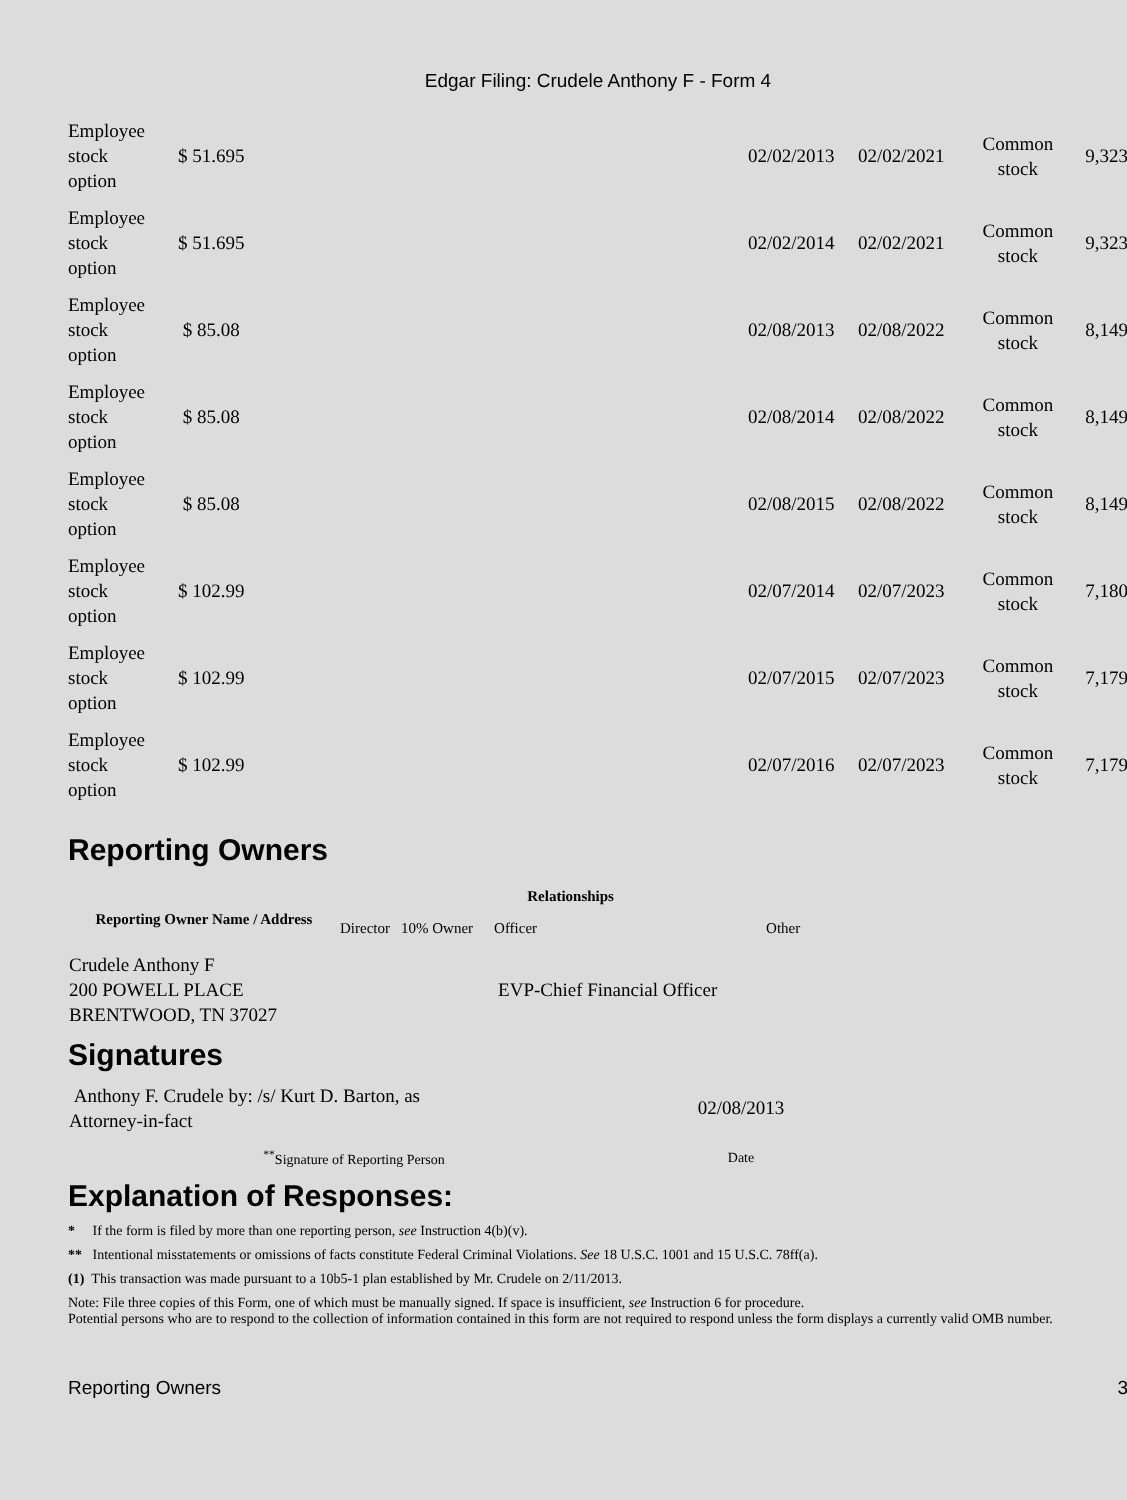Edgar Filing: Crudele Anthony F - Form 4
| Employee stock option | $ 51.695 | 02/02/2013 | 02/02/2021 | Common stock | 9,323 |
| Employee stock option | $ 51.695 | 02/02/2014 | 02/02/2021 | Common stock | 9,323 |
| Employee stock option | $ 85.08 | 02/08/2013 | 02/08/2022 | Common stock | 8,149 |
| Employee stock option | $ 85.08 | 02/08/2014 | 02/08/2022 | Common stock | 8,149 |
| Employee stock option | $ 85.08 | 02/08/2015 | 02/08/2022 | Common stock | 8,149 |
| Employee stock option | $ 102.99 | 02/07/2014 | 02/07/2023 | Common stock | 7,180 |
| Employee stock option | $ 102.99 | 02/07/2015 | 02/07/2023 | Common stock | 7,179 |
| Employee stock option | $ 102.99 | 02/07/2016 | 02/07/2023 | Common stock | 7,179 |
Reporting Owners
| Reporting Owner Name / Address | Relationships | | | |
| --- | --- | --- | --- | --- |
| | Director | 10% Owner | Officer | Other |
| Crudele Anthony F 200 POWELL PLACE BRENTWOOD, TN 37027 | | | EVP-Chief Financial Officer | |
Signatures
| Anthony F. Crudele by: /s/ Kurt D. Barton, as Attorney-in-fact | 02/08/2013 |
| <sup>**</sup> Signature of Reporting Person | Date |
Explanation of Responses:
* If the form is filed by more than one reporting person, see Instruction 4(b)(v).
** Intentional misstatements or omissions of facts constitute Federal Criminal Violations. See 18 U.S.C. 1001 and 15 U.S.C. 78ff(a).
(1) This transaction was made pursuant to a 10b5-1 plan established by Mr. Crudele on 2/11/2013.
Note: File three copies of this Form, one of which must be manually signed. If space is insufficient, see Instruction 6 for procedure.
Potential persons who are to respond to the collection of information contained in this form are not required to respond unless the form displays a currently valid OMB number.
Reporting Owners 3